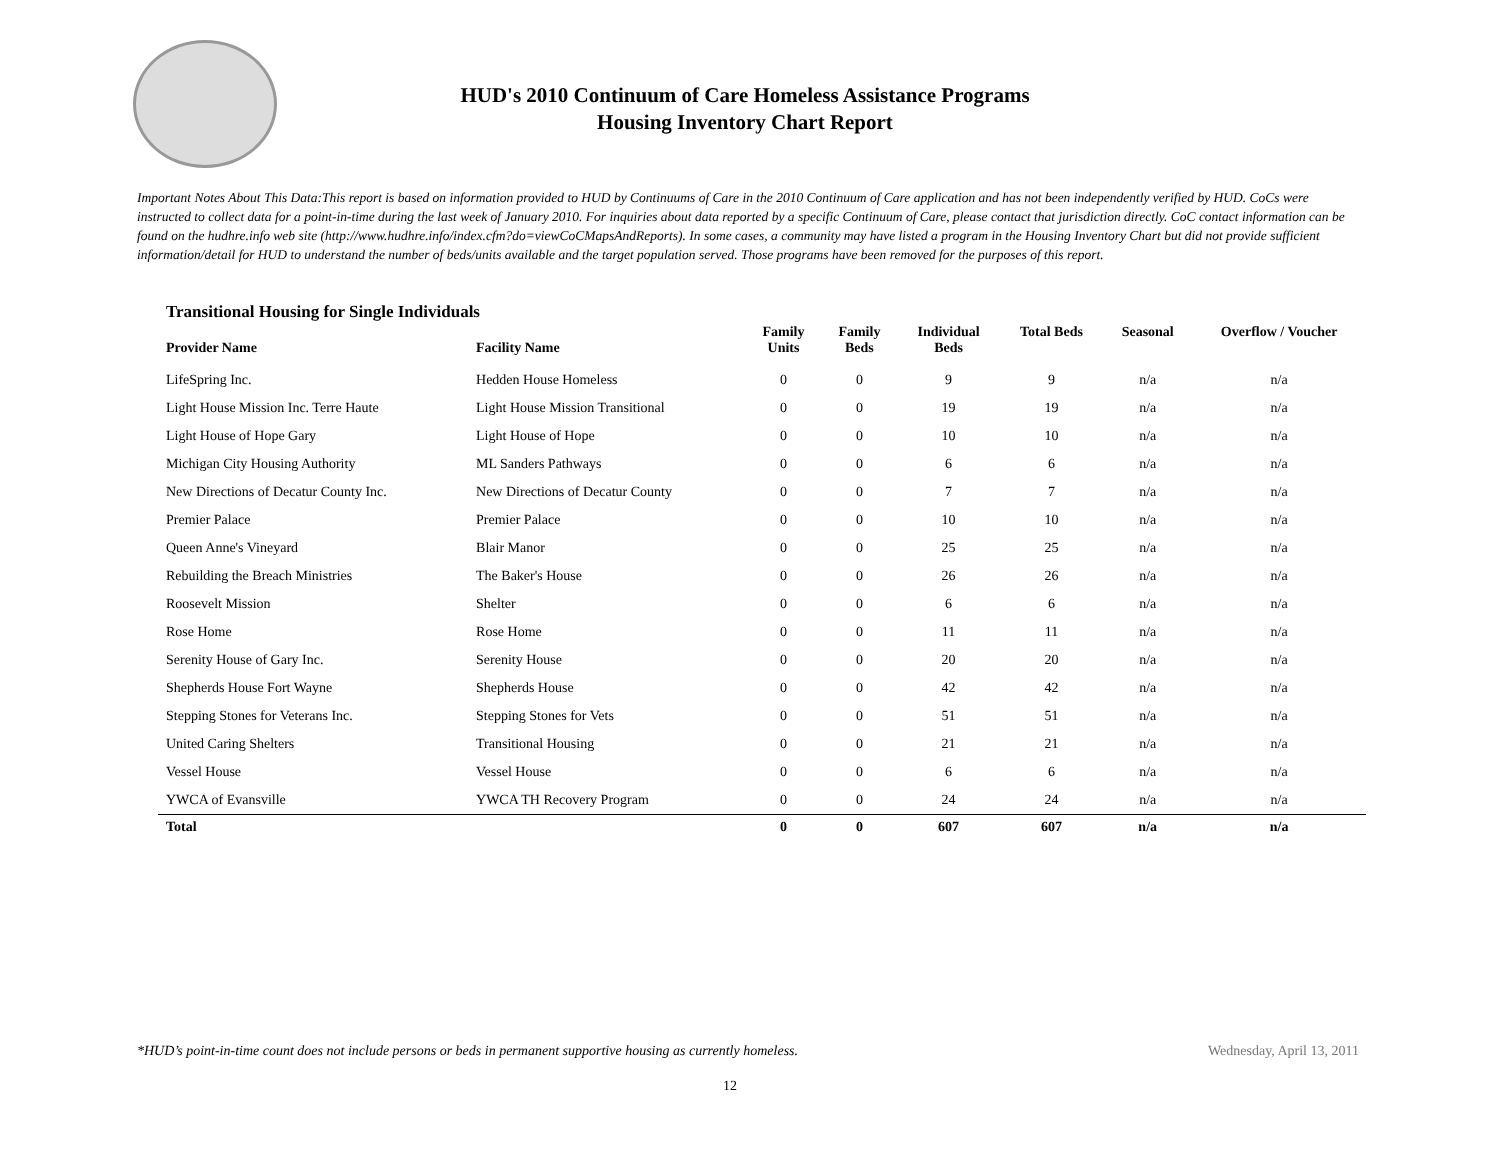HUD's 2010 Continuum of Care Homeless Assistance Programs
Housing Inventory Chart Report
Important Notes About This Data:This report is based on information provided to HUD by Continuums of Care in the 2010 Continuum of Care application and has not been independently verified by HUD. CoCs were instructed to collect data for a point-in-time during the last week of January 2010. For inquiries about data reported by a specific Continuum of Care, please contact that jurisdiction directly. CoC contact information can be found on the hudhre.info web site (http://www.hudhre.info/index.cfm?do=viewCoCMapsAndReports). In some cases, a community may have listed a program in the Housing Inventory Chart but did not provide sufficient information/detail for HUD to understand the number of beds/units available and the target population served. Those programs have been removed for the purposes of this report.
Transitional Housing for Single Individuals
| Provider Name | Facility Name | Family Units | Family Beds | Individual Beds | Total Beds | Seasonal | Overflow / Voucher |
| --- | --- | --- | --- | --- | --- | --- | --- |
| LifeSpring Inc. | Hedden House Homeless | 0 | 0 | 9 | 9 | n/a | n/a |
| Light House Mission Inc. Terre Haute | Light House Mission Transitional | 0 | 0 | 19 | 19 | n/a | n/a |
| Light House of Hope Gary | Light House of Hope | 0 | 0 | 10 | 10 | n/a | n/a |
| Michigan City Housing Authority | ML Sanders Pathways | 0 | 0 | 6 | 6 | n/a | n/a |
| New Directions of Decatur County Inc. | New Directions of Decatur County | 0 | 0 | 7 | 7 | n/a | n/a |
| Premier Palace | Premier Palace | 0 | 0 | 10 | 10 | n/a | n/a |
| Queen Anne's Vineyard | Blair Manor | 0 | 0 | 25 | 25 | n/a | n/a |
| Rebuilding the Breach Ministries | The Baker's House | 0 | 0 | 26 | 26 | n/a | n/a |
| Roosevelt Mission | Shelter | 0 | 0 | 6 | 6 | n/a | n/a |
| Rose Home | Rose Home | 0 | 0 | 11 | 11 | n/a | n/a |
| Serenity House of Gary Inc. | Serenity House | 0 | 0 | 20 | 20 | n/a | n/a |
| Shepherds House Fort Wayne | Shepherds House | 0 | 0 | 42 | 42 | n/a | n/a |
| Stepping Stones for Veterans Inc. | Stepping Stones for Vets | 0 | 0 | 51 | 51 | n/a | n/a |
| United Caring Shelters | Transitional Housing | 0 | 0 | 21 | 21 | n/a | n/a |
| Vessel House | Vessel House | 0 | 0 | 6 | 6 | n/a | n/a |
| YWCA of Evansville | YWCA TH Recovery Program | 0 | 0 | 24 | 24 | n/a | n/a |
| Total | | 0 | 0 | 607 | 607 | n/a | n/a |
*HUD’s point-in-time count does not include persons or beds in permanent supportive housing as currently homeless. Wednesday, April 13, 2011
12